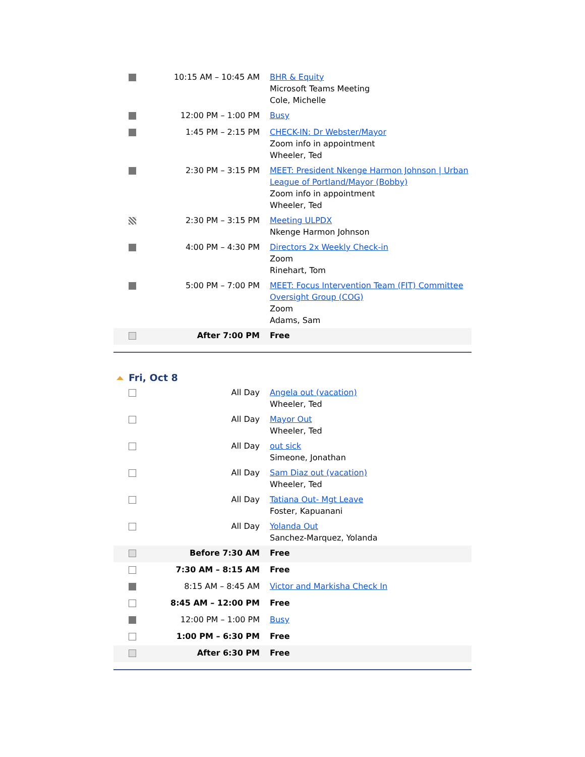| | 10:15 AM – 10:45 AM | BHR & Equity Microsoft Teams Meeting Cole, Michelle |
| | 12:00 PM – 1:00 PM | Busy |
| | 1:45 PM – 2:15 PM | CHECK-IN: Dr Webster/Mayor Zoom info in appointment Wheeler, Ted |
| | 2:30 PM – 3:15 PM | MEET: President Nkenge Harmon Johnson / Urban League of Portland/Mayor (Bobby) Zoom info in appointment Wheeler, Ted |
| | 2:30 PM – 3:15 PM | Meeting ULPDX Nkenge Harmon Johnson |
| | 4:00 PM – 4:30 PM | Directors 2x Weekly Check-in Zoom Rinehart, Tom |
| | 5:00 PM – 7:00 PM | MEET: Focus Intervention Team (FIT) Committee Oversight Group (COG) Zoom Adams, Sam |
| | After 7:00 PM | Free |
Fri, Oct 8
| | All Day | Angela out (vacation) Wheeler, Ted |
| | All Day | Mayor Out Wheeler, Ted |
| | All Day | out sick Simeone, Jonathan |
| | All Day | Sam Diaz out (vacation) Wheeler, Ted |
| | All Day | Tatiana Out- Mgt Leave Foster, Kapuanani |
| | All Day | Yolanda Out Sanchez-Marquez, Yolanda |
| | Before 7:30 AM | Free |
| | 7:30 AM – 8:15 AM | Free |
| | 8:15 AM – 8:45 AM | Victor and Markisha Check In |
| | 8:45 AM – 12:00 PM | Free |
| | 12:00 PM – 1:00 PM | Busy |
| | 1:00 PM – 6:30 PM | Free |
| | After 6:30 PM | Free |